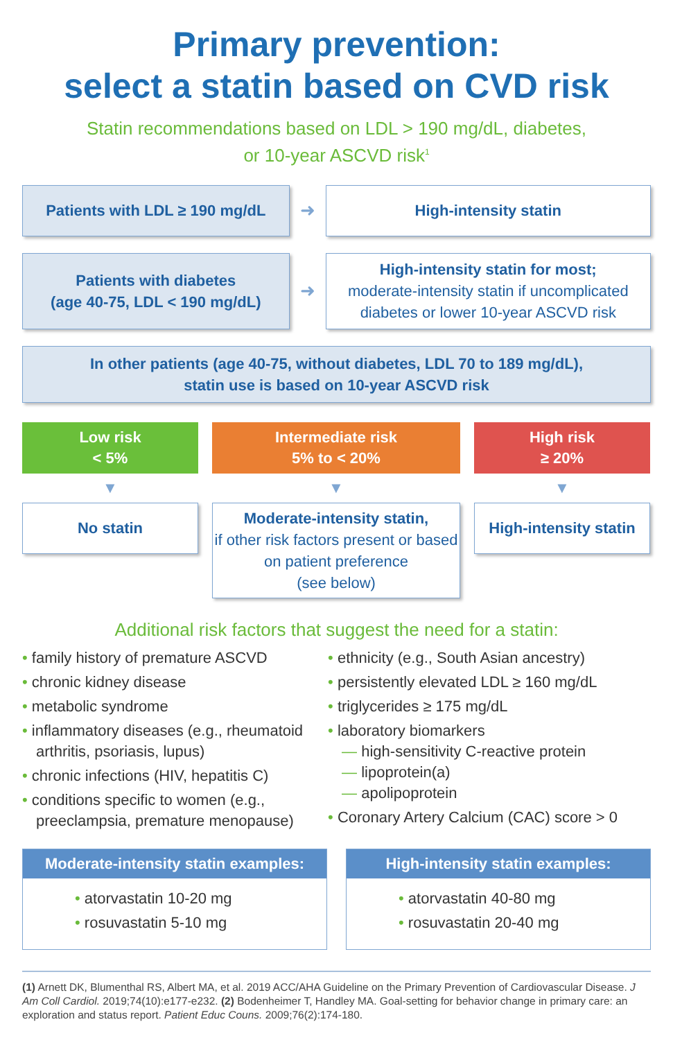Primary prevention:
select a statin based on CVD risk
Statin recommendations based on LDL > 190 mg/dL, diabetes,
or 10-year ASCVD risk<sup>1</sup>
Patients with LDL ≥ 190 mg/dL
➜
High-intensity statin
Patients with diabetes
(age 40-75, LDL < 190 mg/dL)
➜
High-intensity statin for most;
moderate-intensity statin if uncomplicated diabetes or lower 10-year ASCVD risk
In other patients (age 40-75, without diabetes, LDL 70 to 189 mg/dL),
statin use is based on 10-year ASCVD risk
Low risk
< 5%
▼
No statin
Intermediate risk
5% to < 20%
▼
Moderate-intensity statin,
if other risk factors present or based on patient preference
(see below)
High risk
≥ 20%
▼
High-intensity statin
Additional risk factors that suggest the need for a statin:
• family history of premature ASCVD
• chronic kidney disease
• metabolic syndrome
• inflammatory diseases (e.g., rheumatoid arthritis, psoriasis, lupus)
• chronic infections (HIV, hepatitis C)
• conditions specific to women (e.g., preeclampsia, premature menopause)
• ethnicity (e.g., South Asian ancestry)
• persistently elevated LDL ≥ 160 mg/dL
• triglycerides ≥ 175 mg/dL
• laboratory biomarkers
— high-sensitivity C-reactive protein
— lipoprotein(a)
— apolipoprotein
• Coronary Artery Calcium (CAC) score > 0
Moderate-intensity statin examples:
• atorvastatin 10-20 mg
• rosuvastatin 5-10 mg
High-intensity statin examples:
• atorvastatin 40-80 mg
• rosuvastatin 20-40 mg
(1) Arnett DK, Blumenthal RS, Albert MA, et al. 2019 ACC/AHA Guideline on the Primary Prevention of Cardiovascular Disease. J Am Coll Cardiol. 2019;74(10):e177-e232. (2) Bodenheimer T, Handley MA. Goal-setting for behavior change in primary care: an exploration and status report. Patient Educ Couns. 2009;76(2):174-180.